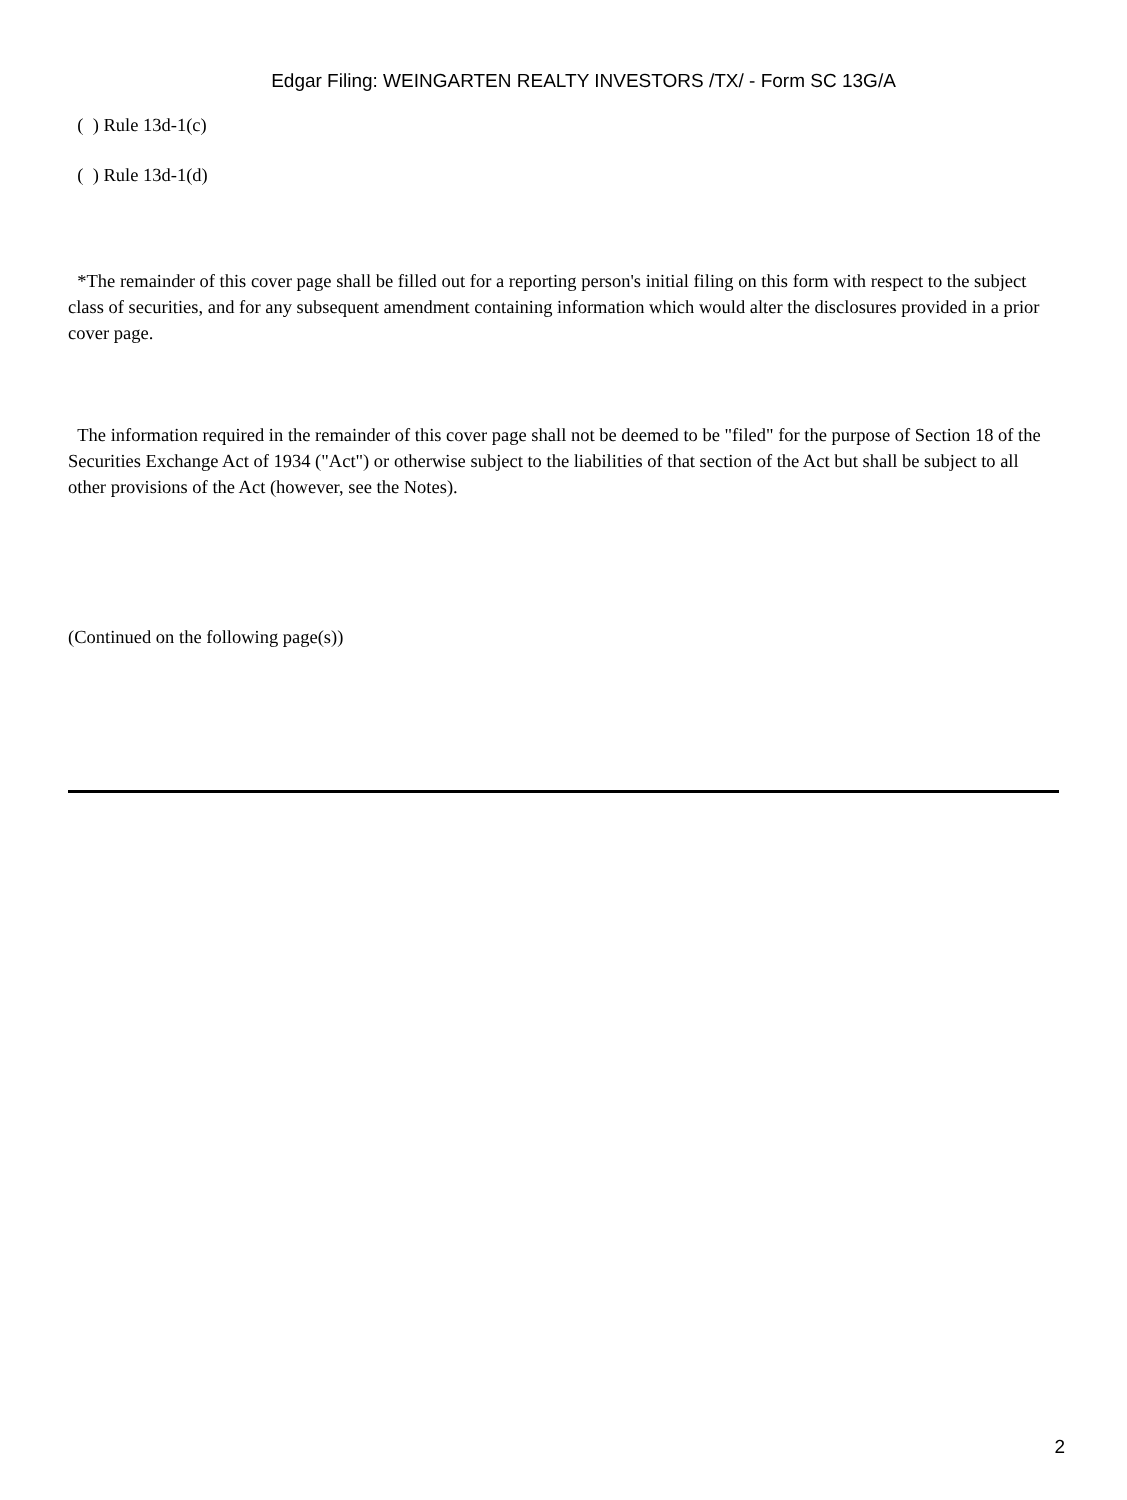Edgar Filing: WEINGARTEN REALTY INVESTORS /TX/ - Form SC 13G/A
( ) Rule 13d-1(c)
( ) Rule 13d-1(d)
*The remainder of this cover page shall be filled out for a reporting person's initial filing on this form with respect to the subject class of securities, and for any subsequent amendment containing information which would alter the disclosures provided in a prior cover page.
The information required in the remainder of this cover page shall not be deemed to be "filed" for the purpose of Section 18 of the Securities Exchange Act of 1934 ("Act") or otherwise subject to the liabilities of that section of the Act but shall be subject to all other provisions of the Act (however, see the Notes).
(Continued on the following page(s))
2